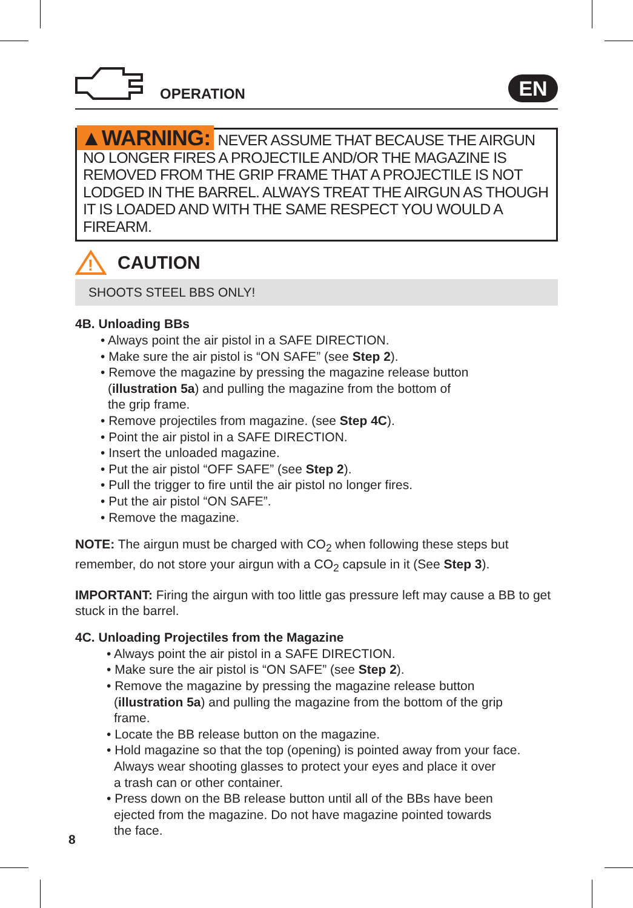OPERATION
EN
▲WARNING: NEVER ASSUME THAT BECAUSE THE AIRGUN NO LONGER FIRES A PROJECTILE AND/OR THE MAGAZINE IS REMOVED FROM THE GRIP FRAME THAT A PROJECTILE IS NOT LODGED IN THE BARREL. ALWAYS TREAT THE AIRGUN AS THOUGH IT IS LOADED AND WITH THE SAME RESPECT YOU WOULD A FIREARM.
!
CAUTION
SHOOTS STEEL BBS ONLY!
4B. Unloading BBs
• Always point the air pistol in a SAFE DIRECTION.
• Make sure the air pistol is “ON SAFE” (see Step 2).
• Remove the magazine by pressing the magazine release button
(illustration 5a) and pulling the magazine from the bottom of
the grip frame.
• Remove projectiles from magazine. (see Step 4C).
• Point the air pistol in a SAFE DIRECTION.
• Insert the unloaded magazine.
• Put the air pistol “OFF SAFE” (see Step 2).
• Pull the trigger to fire until the air pistol no longer fires.
• Put the air pistol “ON SAFE”.
• Remove the magazine.
NOTE: The airgun must be charged with CO<sub>2</sub> when following these steps but remember, do not store your airgun with a CO<sub>2</sub> capsule in it (See Step 3).
IMPORTANT: Firing the airgun with too little gas pressure left may cause a BB to get stuck in the barrel.
4C. Unloading Projectiles from the Magazine
• Always point the air pistol in a SAFE DIRECTION.
• Make sure the air pistol is “ON SAFE” (see Step 2).
• Remove the magazine by pressing the magazine release button
(illustration 5a) and pulling the magazine from the bottom of the grip
frame.
• Locate the BB release button on the magazine.
• Hold magazine so that the top (opening) is pointed away from your face.
Always wear shooting glasses to protect your eyes and place it over
a trash can or other container.
• Press down on the BB release button until all of the BBs have been
ejected from the magazine. Do not have magazine pointed towards
the face.
8